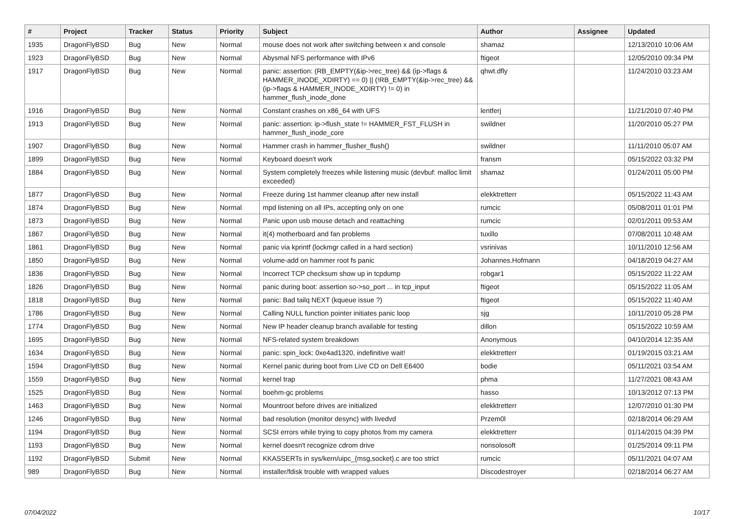| # | Project | Tracker | Status | Priority | Subject | Author | Assignee | Updated |
| --- | --- | --- | --- | --- | --- | --- | --- | --- |
| 1935 | DragonFlyBSD | Bug | New | Normal | mouse does not work after switching between x and console | shamaz | | 12/13/2010 10:06 AM |
| 1923 | DragonFlyBSD | Bug | New | Normal | Abysmal NFS performance with IPv6 | ftigeot | | 12/05/2010 09:34 PM |
| 1917 | DragonFlyBSD | Bug | New | Normal | panic: assertion: (RB_EMPTY(&ip->rec_tree) && (ip->flags & HAMMER_INODE_XDIRTY) == 0) // (!RB_EMPTY(&ip->rec_tree) && (ip->flags & HAMMER_INODE_XDIRTY) != 0) in hammer_flush_inode_done | qhwt.dfly | | 11/24/2010 03:23 AM |
| 1916 | DragonFlyBSD | Bug | New | Normal | Constant crashes on x86_64 with UFS | lentferj | | 11/21/2010 07:40 PM |
| 1913 | DragonFlyBSD | Bug | New | Normal | panic: assertion: ip->flush_state != HAMMER_FST_FLUSH in hammer_flush_inode_core | swildner | | 11/20/2010 05:27 PM |
| 1907 | DragonFlyBSD | Bug | New | Normal | Hammer crash in hammer_flusher_flush() | swildner | | 11/11/2010 05:07 AM |
| 1899 | DragonFlyBSD | Bug | New | Normal | Keyboard doesn't work | fransm | | 05/15/2022 03:32 PM |
| 1884 | DragonFlyBSD | Bug | New | Normal | System completely freezes while listening music (devbuf: malloc limit exceeded) | shamaz | | 01/24/2011 05:00 PM |
| 1877 | DragonFlyBSD | Bug | New | Normal | Freeze during 1st hammer cleanup after new install | elekktretterr | | 05/15/2022 11:43 AM |
| 1874 | DragonFlyBSD | Bug | New | Normal | mpd listening on all IPs, accepting only on one | rumcic | | 05/08/2011 01:01 PM |
| 1873 | DragonFlyBSD | Bug | New | Normal | Panic upon usb mouse detach and reattaching | rumcic | | 02/01/2011 09:53 AM |
| 1867 | DragonFlyBSD | Bug | New | Normal | it(4) motherboard and fan problems | tuxillo | | 07/08/2011 10:48 AM |
| 1861 | DragonFlyBSD | Bug | New | Normal | panic via kprintf (lockmgr called in a hard section) | vsrinivas | | 10/11/2010 12:56 AM |
| 1850 | DragonFlyBSD | Bug | New | Normal | volume-add on hammer root fs panic | Johannes.Hofmann | | 04/18/2019 04:27 AM |
| 1836 | DragonFlyBSD | Bug | New | Normal | Incorrect TCP checksum show up in tcpdump | robgar1 | | 05/15/2022 11:22 AM |
| 1826 | DragonFlyBSD | Bug | New | Normal | panic during boot: assertion so->so_port ... in tcp_input | ftigeot | | 05/15/2022 11:05 AM |
| 1818 | DragonFlyBSD | Bug | New | Normal | panic: Bad tailq NEXT (kqueue issue ?) | ftigeot | | 05/15/2022 11:40 AM |
| 1786 | DragonFlyBSD | Bug | New | Normal | Calling NULL function pointer initiates panic loop | sjg | | 10/11/2010 05:28 PM |
| 1774 | DragonFlyBSD | Bug | New | Normal | New IP header cleanup branch available for testing | dillon | | 05/15/2022 10:59 AM |
| 1695 | DragonFlyBSD | Bug | New | Normal | NFS-related system breakdown | Anonymous | | 04/10/2014 12:35 AM |
| 1634 | DragonFlyBSD | Bug | New | Normal | panic: spin_lock: 0xe4ad1320, indefinitive wait! | elekktretterr | | 01/19/2015 03:21 AM |
| 1594 | DragonFlyBSD | Bug | New | Normal | Kernel panic during boot from Live CD on Dell E6400 | bodie | | 05/11/2021 03:54 AM |
| 1559 | DragonFlyBSD | Bug | New | Normal | kernel trap | phma | | 11/27/2021 08:43 AM |
| 1525 | DragonFlyBSD | Bug | New | Normal | boehm-gc problems | hasso | | 10/13/2012 07:13 PM |
| 1463 | DragonFlyBSD | Bug | New | Normal | Mountroot before drives are initialized | elekktretterr | | 12/07/2010 01:30 PM |
| 1246 | DragonFlyBSD | Bug | New | Normal | bad resolution (monitor desync) with livedvd | Przem0l | | 02/18/2014 06:29 AM |
| 1194 | DragonFlyBSD | Bug | New | Normal | SCSI errors while trying to copy photos from my camera | elekktretterr | | 01/14/2015 04:39 PM |
| 1193 | DragonFlyBSD | Bug | New | Normal | kernel doesn't recognize cdrom drive | nonsolosoft | | 01/25/2014 09:11 PM |
| 1192 | DragonFlyBSD | Submit | New | Normal | KKASSERTs in sys/kern/uipc_{msg,socket}.c are too strict | rumcic | | 05/11/2021 04:07 AM |
| 989 | DragonFlyBSD | Bug | New | Normal | installer/fdisk trouble with wrapped values | Discodestroyer | | 02/18/2014 06:27 AM |
07/04/2022 10/17